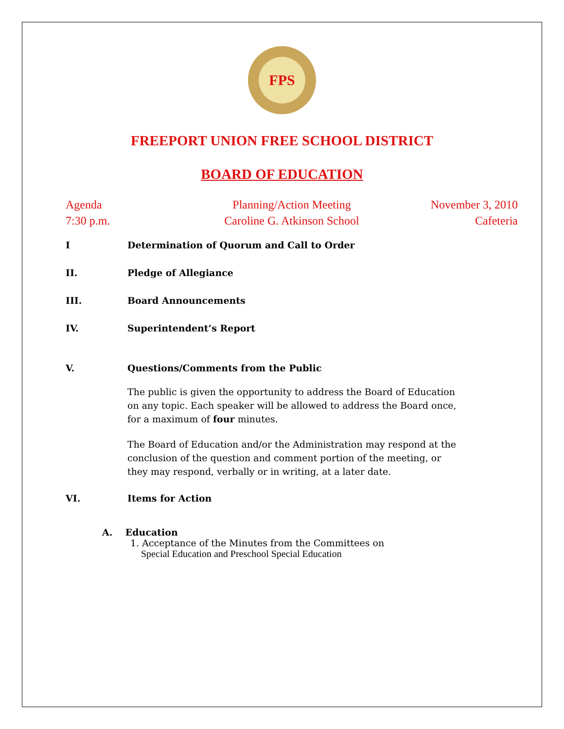FPS
FREEPORT UNION FREE SCHOOL DISTRICT
BOARD OF EDUCATION
Agenda Planning/Action Meeting November 3, 2010 7:30 p.m. Caroline G. Atkinson School Cafeteria
I Determination of Quorum and Call to Order
II. Pledge of Allegiance
III. Board Announcements
IV. Superintendent’s Report
V. Questions/Comments from the Public
The public is given the opportunity to address the Board of Education on any topic. Each speaker will be allowed to address the Board once, for a maximum of four minutes.
The Board of Education and/or the Administration may respond at the conclusion of the question and comment portion of the meeting, or they may respond, verbally or in writing, at a later date.
VI. Items for Action
A. Education
1. Acceptance of the Minutes from the Committees on
Special Education and Preschool Special Education